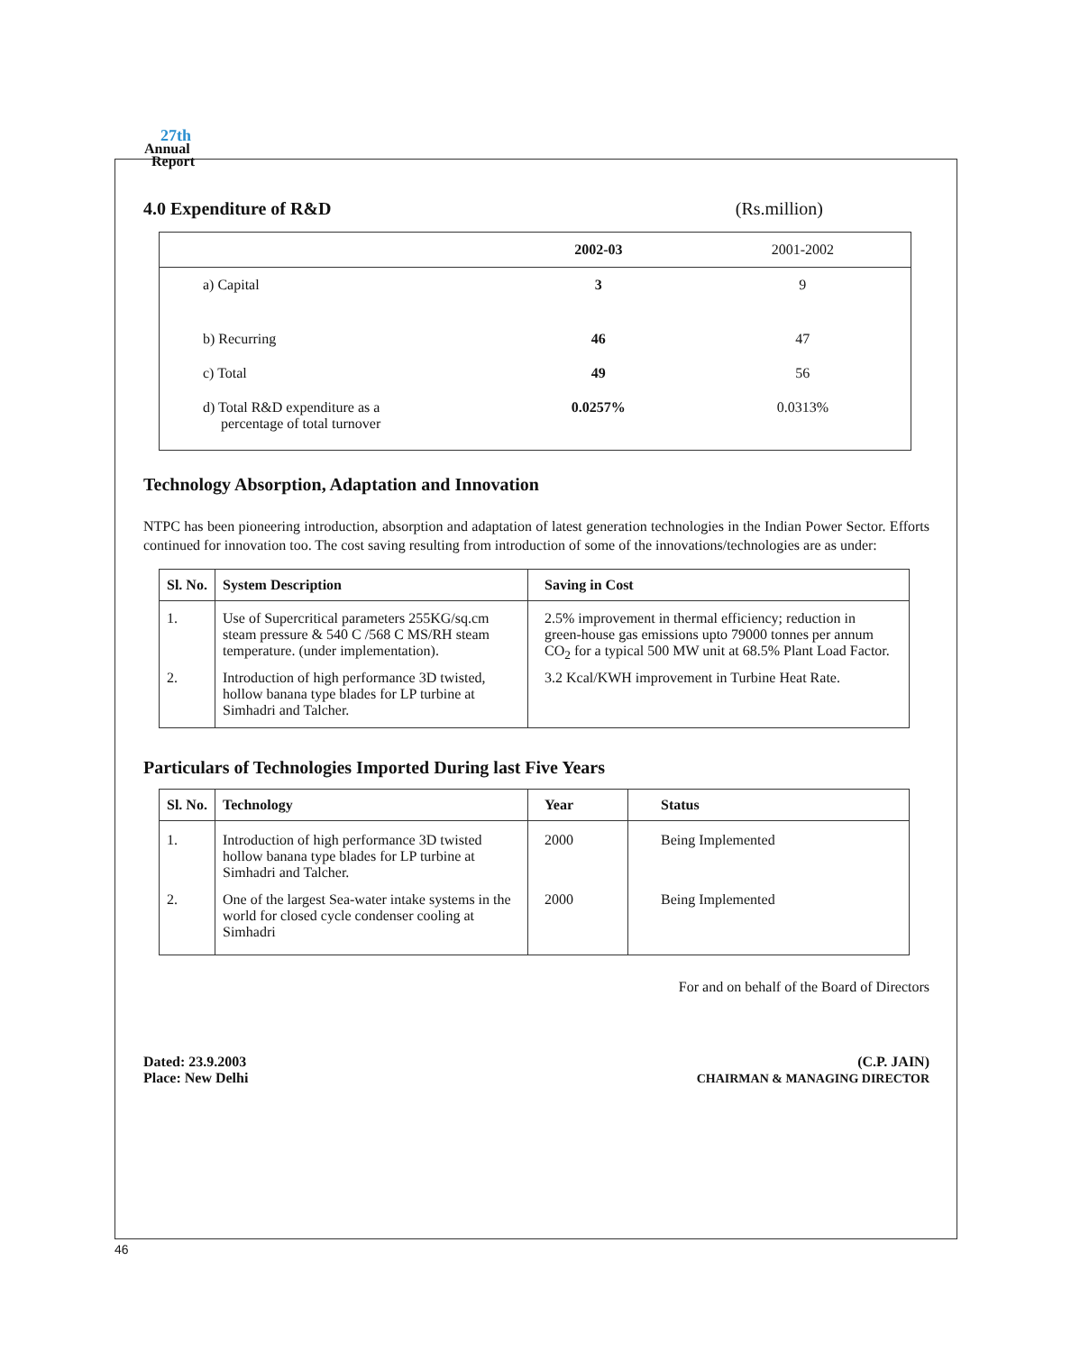27th
Annual
Report
4.0 Expenditure of R&D (Rs.million)
| | 2002-03 | 2001-2002 |
| --- | --- | --- |
| a) Capital | 3 | 9 |
| b) Recurring | 46 | 47 |
| c) Total | 49 | 56 |
| d) Total R&D expenditure as a percentage of total turnover | 0.0257% | 0.0313% |
Technology Absorption, Adaptation and Innovation
NTPC has been pioneering introduction, absorption and adaptation of latest generation technologies in the Indian Power Sector. Efforts continued for innovation too. The cost saving resulting from introduction of some of the innovations/technologies are as under:
| Sl. No. | System Description | Saving in Cost |
| --- | --- | --- |
| 1. | Use of Supercritical parameters 255KG/sq.cm steam pressure & 540 C /568 C MS/RH steam temperature. (under implementation). | 2.5% improvement in thermal efficiency; reduction in green-house gas emissions upto 79000 tonnes per annum CO<sub>2</sub> for a typical 500 MW unit at 68.5% Plant Load Factor. |
| 2. | Introduction of high performance 3D twisted, hollow banana type blades for LP turbine at Simhadri and Talcher. | 3.2 Kcal/KWH improvement in Turbine Heat Rate. |
Particulars of Technologies Imported During last Five Years
| Sl. No. | Technology | Year | Status |
| --- | --- | --- | --- |
| 1. | Introduction of high performance 3D twisted hollow banana type blades for LP turbine at Simhadri and Talcher. | 2000 | Being Implemented |
| 2. | One of the largest Sea-water intake systems in the world for closed cycle condenser cooling at Simhadri | 2000 | Being Implemented |
For and on behalf of the Board of Directors
Dated: 23.9.2003
Place: New Delhi
(C.P. JAIN)
CHAIRMAN & MANAGING DIRECTOR
46